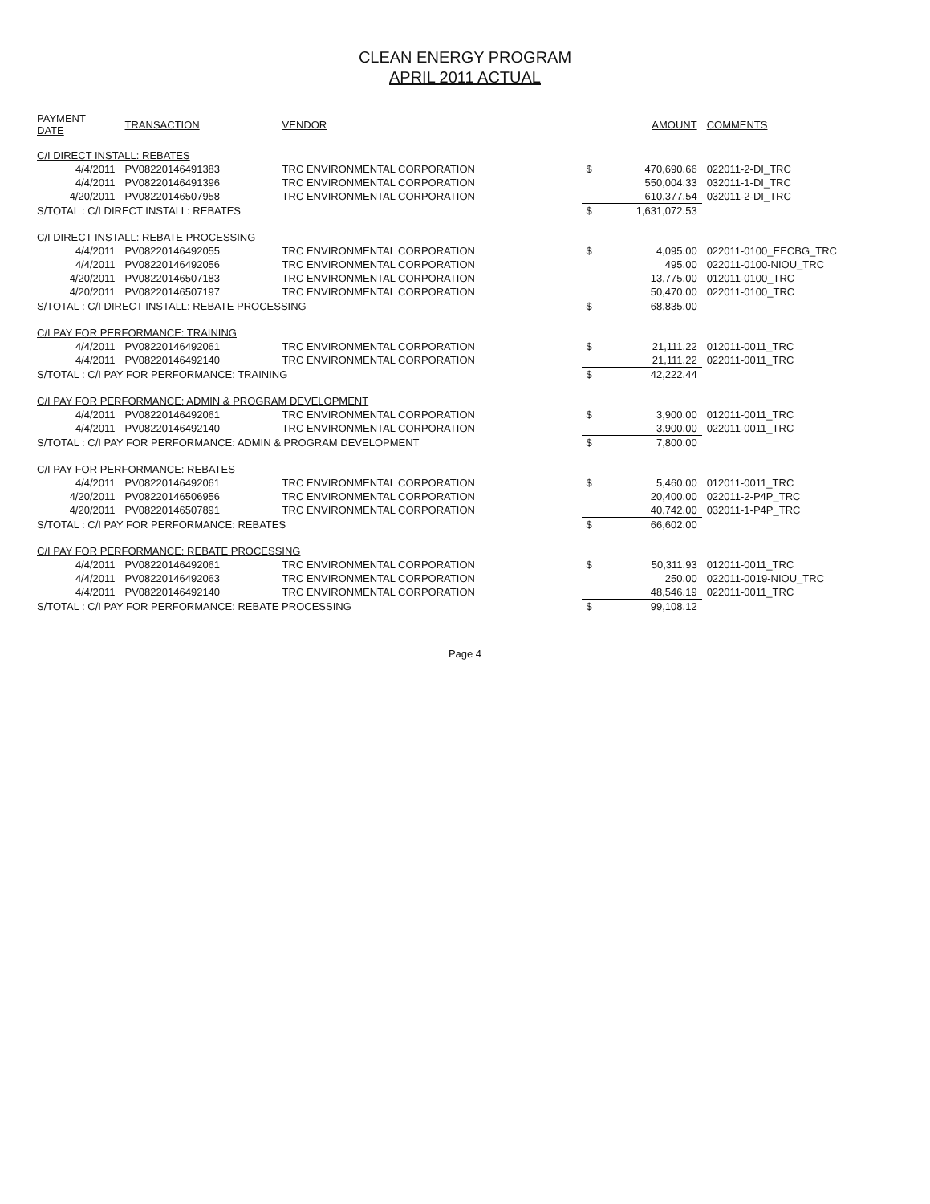CLEAN ENERGY PROGRAM
APRIL 2011 ACTUAL
| PAYMENT DATE | TRANSACTION | VENDOR | | AMOUNT | COMMENTS |
| --- | --- | --- | --- | --- | --- |
| C/I DIRECT INSTALL: REBATES | | | | | |
| 4/4/2011 | PV08220146491383 | TRC ENVIRONMENTAL CORPORATION | $ | 470,690.66 | 022011-2-DI_TRC |
| 4/4/2011 | PV08220146491396 | TRC ENVIRONMENTAL CORPORATION | | 550,004.33 | 032011-1-DI_TRC |
| 4/20/2011 | PV08220146507958 | TRC ENVIRONMENTAL CORPORATION | | 610,377.54 | 032011-2-DI_TRC |
| S/TOTAL : C/I DIRECT INSTALL: REBATES | | | $ | 1,631,072.53 | |
| C/I DIRECT INSTALL: REBATE PROCESSING | | | | | |
| 4/4/2011 | PV08220146492055 | TRC ENVIRONMENTAL CORPORATION | $ | 4,095.00 | 022011-0100_EECBG_TRC |
| 4/4/2011 | PV08220146492056 | TRC ENVIRONMENTAL CORPORATION | | 495.00 | 022011-0100-NIOU_TRC |
| 4/20/2011 | PV08220146507183 | TRC ENVIRONMENTAL CORPORATION | | 13,775.00 | 012011-0100_TRC |
| 4/20/2011 | PV08220146507197 | TRC ENVIRONMENTAL CORPORATION | | 50,470.00 | 022011-0100_TRC |
| S/TOTAL : C/I DIRECT INSTALL: REBATE PROCESSING | | | $ | 68,835.00 | |
| C/I PAY FOR PERFORMANCE: TRAINING | | | | | |
| 4/4/2011 | PV08220146492061 | TRC ENVIRONMENTAL CORPORATION | $ | 21,111.22 | 012011-0011_TRC |
| 4/4/2011 | PV08220146492140 | TRC ENVIRONMENTAL CORPORATION | | 21,111.22 | 022011-0011_TRC |
| S/TOTAL : C/I PAY FOR PERFORMANCE: TRAINING | | | $ | 42,222.44 | |
| C/I PAY FOR PERFORMANCE: ADMIN & PROGRAM DEVELOPMENT | | | | | |
| 4/4/2011 | PV08220146492061 | TRC ENVIRONMENTAL CORPORATION | $ | 3,900.00 | 012011-0011_TRC |
| 4/4/2011 | PV08220146492140 | TRC ENVIRONMENTAL CORPORATION | | 3,900.00 | 022011-0011_TRC |
| S/TOTAL : C/I PAY FOR PERFORMANCE: ADMIN & PROGRAM DEVELOPMENT | | | $ | 7,800.00 | |
| C/I PAY FOR PERFORMANCE: REBATES | | | | | |
| 4/4/2011 | PV08220146492061 | TRC ENVIRONMENTAL CORPORATION | $ | 5,460.00 | 012011-0011_TRC |
| 4/20/2011 | PV08220146506956 | TRC ENVIRONMENTAL CORPORATION | | 20,400.00 | 022011-2-P4P_TRC |
| 4/20/2011 | PV08220146507891 | TRC ENVIRONMENTAL CORPORATION | | 40,742.00 | 032011-1-P4P_TRC |
| S/TOTAL : C/I PAY FOR PERFORMANCE: REBATES | | | $ | 66,602.00 | |
| C/I PAY FOR PERFORMANCE: REBATE PROCESSING | | | | | |
| 4/4/2011 | PV08220146492061 | TRC ENVIRONMENTAL CORPORATION | $ | 50,311.93 | 012011-0011_TRC |
| 4/4/2011 | PV08220146492063 | TRC ENVIRONMENTAL CORPORATION | | 250.00 | 022011-0019-NIOU_TRC |
| 4/4/2011 | PV08220146492140 | TRC ENVIRONMENTAL CORPORATION | | 48,546.19 | 022011-0011_TRC |
| S/TOTAL : C/I PAY FOR PERFORMANCE: REBATE PROCESSING | | | $ | 99,108.12 | |
Page 4